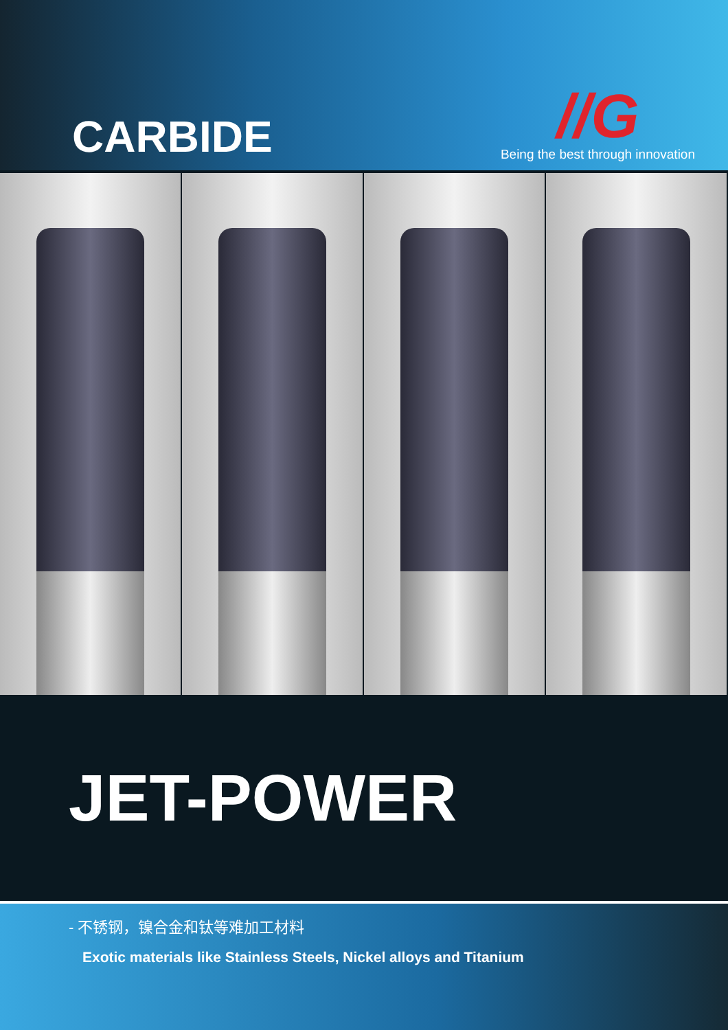CARBIDE
//G
Being the best through innovation
JET-POWER
- 不锈钢，镍合金和钛等难加工材料
Exotic materials like Stainless Steels, Nickel alloys and Titanium